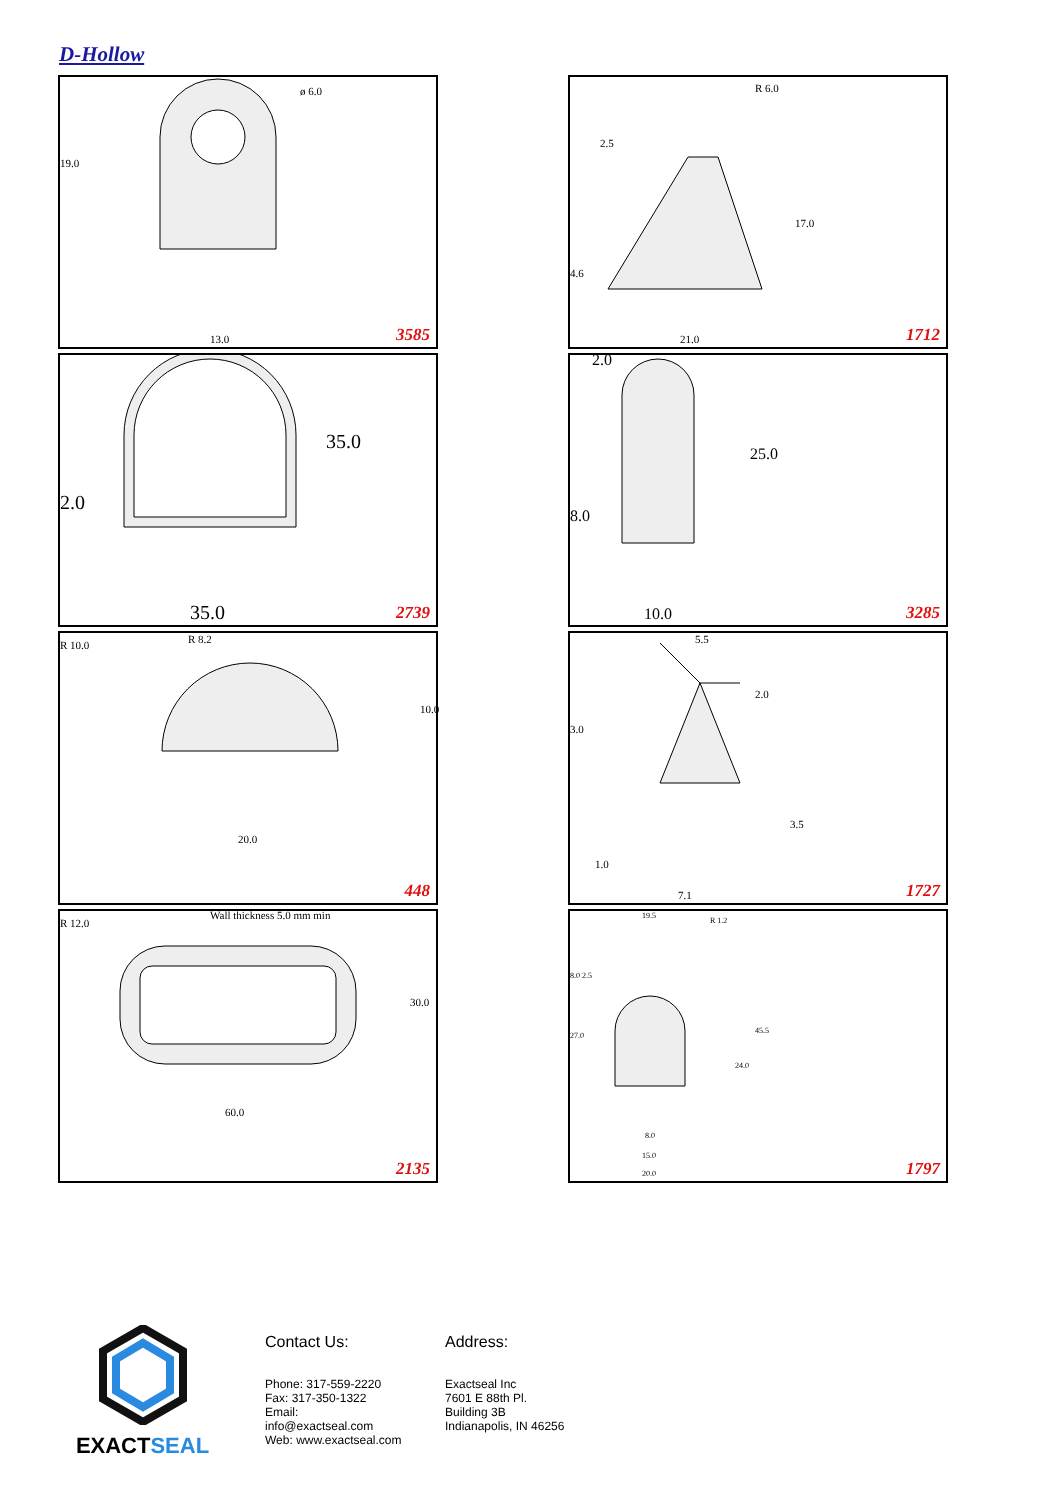D-Hollow
ø 6.0
19.0
13.0 3585
R 6.0
2.5
17.0
4.6
21.0 1712
35.0
2.0
35.0 2739
2.0
25.0
8.0
10.0 3285
R 10.0 R 8.2
10.0
20.0
448
5.5
2.0
3.0
3.5
1.0
7.1 1727
R 12.0
Wall thickness 5.0 mm min
30.0
60.0
2135
19.5
R 1.2
8.0 2.5
27.0
45.5
24.0
8.0
15.0
20.0 1797
EXACTSEAL
Contact Us:
Phone: 317-559-2220
Fax: 317-350-1322
Email: info@exactseal.com
Web: www.exactseal.com
Address:
Exactseal Inc
7601 E 88th Pl.
Building 3B
Indianapolis, IN 46256